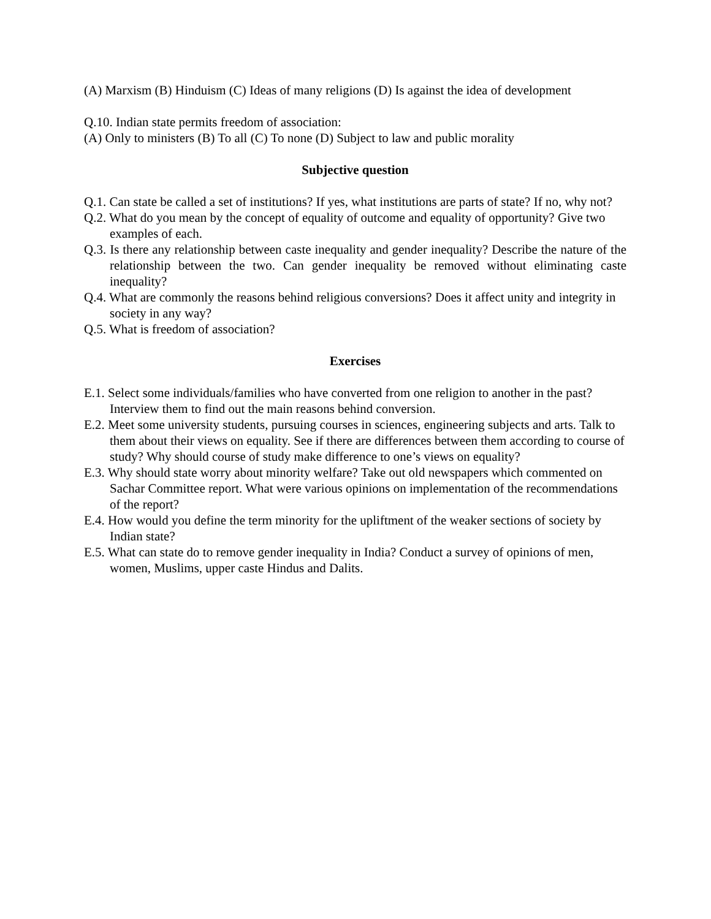(A) Marxism (B) Hinduism (C) Ideas of many religions (D) Is against the idea of development
Q.10. Indian state permits freedom of association:
(A) Only to ministers (B) To all (C) To none (D) Subject to law and public morality
Subjective question
Q.1. Can state be called a set of institutions? If yes, what institutions are parts of state? If no, why not?
Q.2. What do you mean by the concept of equality of outcome and equality of opportunity? Give two examples of each.
Q.3. Is there any relationship between caste inequality and gender inequality? Describe the nature of the relationship between the two. Can gender inequality be removed without eliminating caste inequality?
Q.4. What are commonly the reasons behind religious conversions? Does it affect unity and integrity in society in any way?
Q.5. What is freedom of association?
Exercises
E.1. Select some individuals/families who have converted from one religion to another in the past? Interview them to find out the main reasons behind conversion.
E.2. Meet some university students, pursuing courses in sciences, engineering subjects and arts. Talk to them about their views on equality. See if there are differences between them according to course of study? Why should course of study make difference to one’s views on equality?
E.3. Why should state worry about minority welfare? Take out old newspapers which commented on Sachar Committee report. What were various opinions on implementation of the recommendations of the report?
E.4. How would you define the term minority for the upliftment of the weaker sections of society by Indian state?
E.5. What can state do to remove gender inequality in India? Conduct a survey of opinions of men, women, Muslims, upper caste Hindus and Dalits.